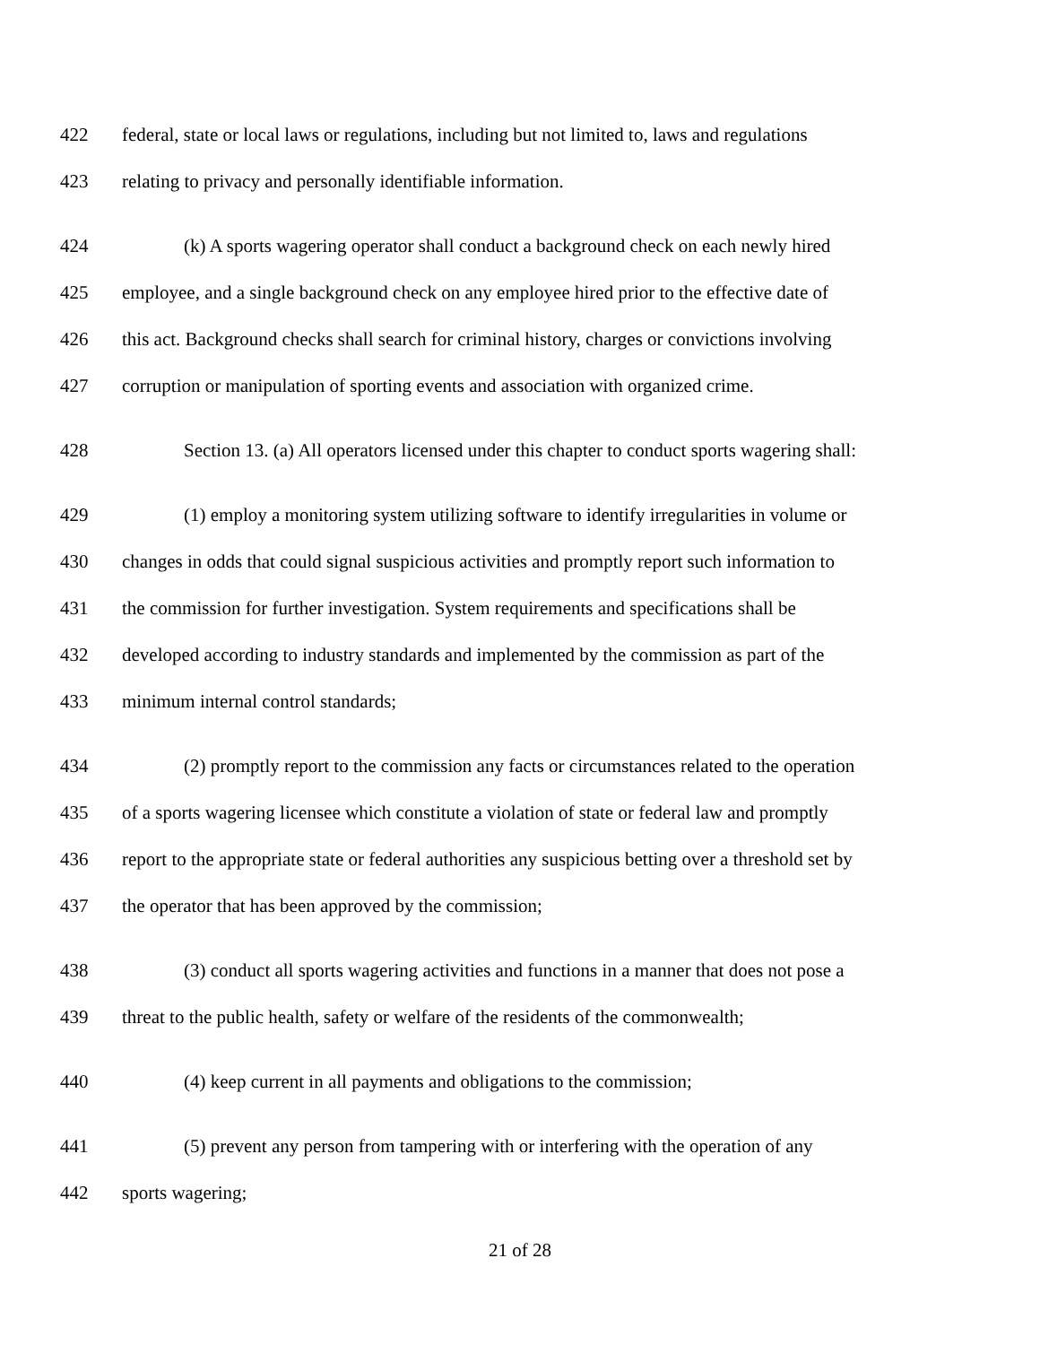422 federal, state or local laws or regulations, including but not limited to, laws and regulations
423 relating to privacy and personally identifiable information.
424 (k) A sports wagering operator shall conduct a background check on each newly hired
425 employee, and a single background check on any employee hired prior to the effective date of
426 this act. Background checks shall search for criminal history, charges or convictions involving
427 corruption or manipulation of sporting events and association with organized crime.
428 Section 13. (a) All operators licensed under this chapter to conduct sports wagering shall:
429 (1) employ a monitoring system utilizing software to identify irregularities in volume or
430 changes in odds that could signal suspicious activities and promptly report such information to
431 the commission for further investigation. System requirements and specifications shall be
432 developed according to industry standards and implemented by the commission as part of the
433 minimum internal control standards;
434 (2) promptly report to the commission any facts or circumstances related to the operation
435 of a sports wagering licensee which constitute a violation of state or federal law and promptly
436 report to the appropriate state or federal authorities any suspicious betting over a threshold set by
437 the operator that has been approved by the commission;
438 (3) conduct all sports wagering activities and functions in a manner that does not pose a
439 threat to the public health, safety or welfare of the residents of the commonwealth;
440 (4) keep current in all payments and obligations to the commission;
441 (5) prevent any person from tampering with or interfering with the operation of any
442 sports wagering;
21 of 28